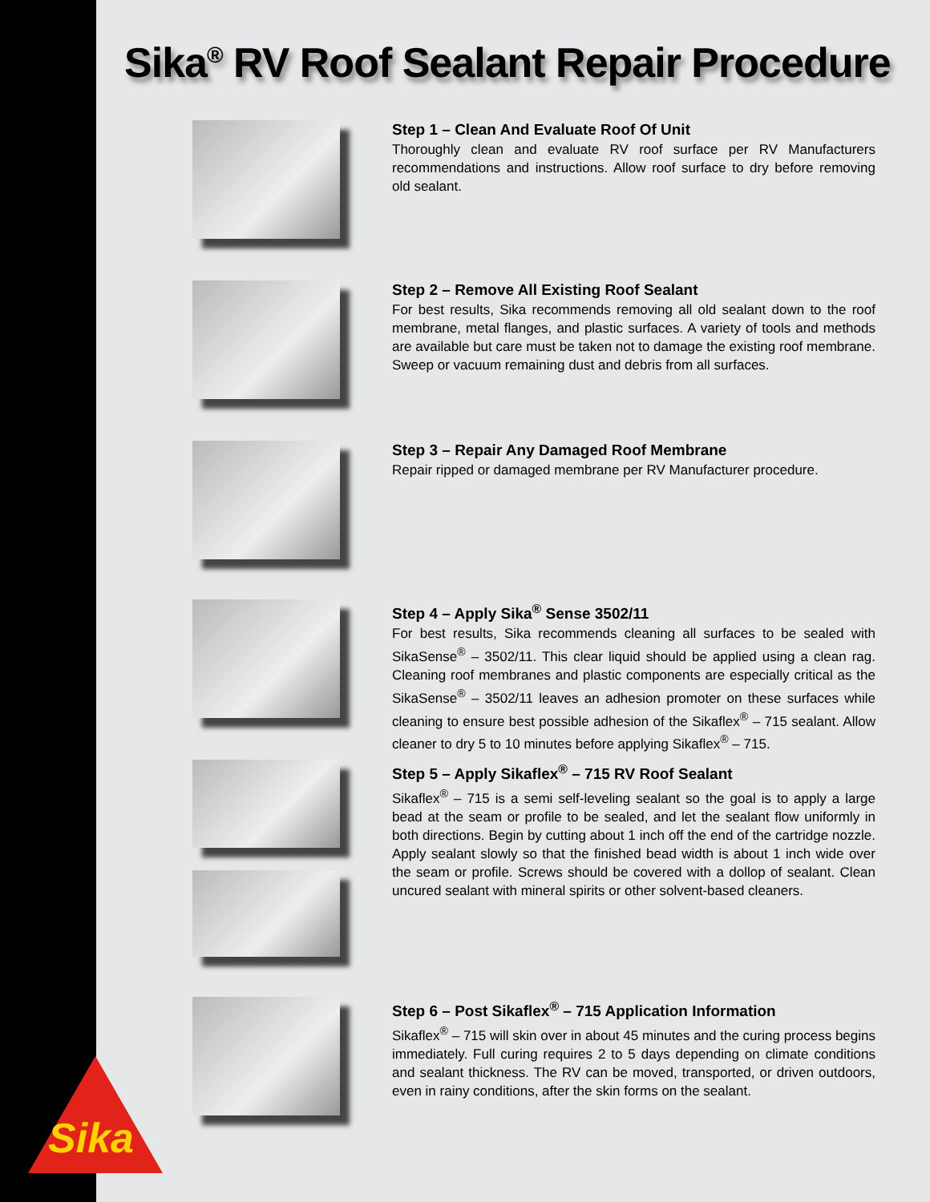Sika<sup>®</sup> RV Roof Sealant Repair Procedure
Step 1 – Clean And Evaluate Roof Of Unit
Thoroughly clean and evaluate RV roof surface per RV Manufacturers recommendations and instructions. Allow roof surface to dry before removing old sealant.
Step 2 – Remove All Existing Roof Sealant
For best results, Sika recommends removing all old sealant down to the roof membrane, metal flanges, and plastic surfaces. A variety of tools and methods are available but care must be taken not to damage the existing roof membrane. Sweep or vacuum remaining dust and debris from all surfaces.
Step 3 – Repair Any Damaged Roof Membrane
Repair ripped or damaged membrane per RV Manufacturer procedure.
Step 4 – Apply Sika<sup>®</sup> Sense 3502/11
For best results, Sika recommends cleaning all surfaces to be sealed with SikaSense<sup>®</sup> – 3502/11. This clear liquid should be applied using a clean rag. Cleaning roof membranes and plastic components are especially critical as the SikaSense<sup>®</sup> – 3502/11 leaves an adhesion promoter on these surfaces while cleaning to ensure best possible adhesion of the Sikaflex<sup>®</sup> – 715 sealant. Allow cleaner to dry 5 to 10 minutes before applying Sikaflex<sup>®</sup> – 715.
Step 5 – Apply Sikaflex<sup>®</sup> – 715 RV Roof Sealant
Sikaflex<sup>®</sup> – 715 is a semi self-leveling sealant so the goal is to apply a large bead at the seam or profile to be sealed, and let the sealant flow uniformly in both directions. Begin by cutting about 1 inch off the end of the cartridge nozzle. Apply sealant slowly so that the finished bead width is about 1 inch wide over the seam or profile. Screws should be covered with a dollop of sealant. Clean uncured sealant with mineral spirits or other solvent-based cleaners.
Step 6 – Post Sikaflex<sup>®</sup> – 715 Application Information
Sikaflex<sup>®</sup> – 715 will skin over in about 45 minutes and the curing process begins immediately. Full curing requires 2 to 5 days depending on climate conditions and sealant thickness. The RV can be moved, transported, or driven outdoors, even in rainy conditions, after the skin forms on the sealant.
Sika®